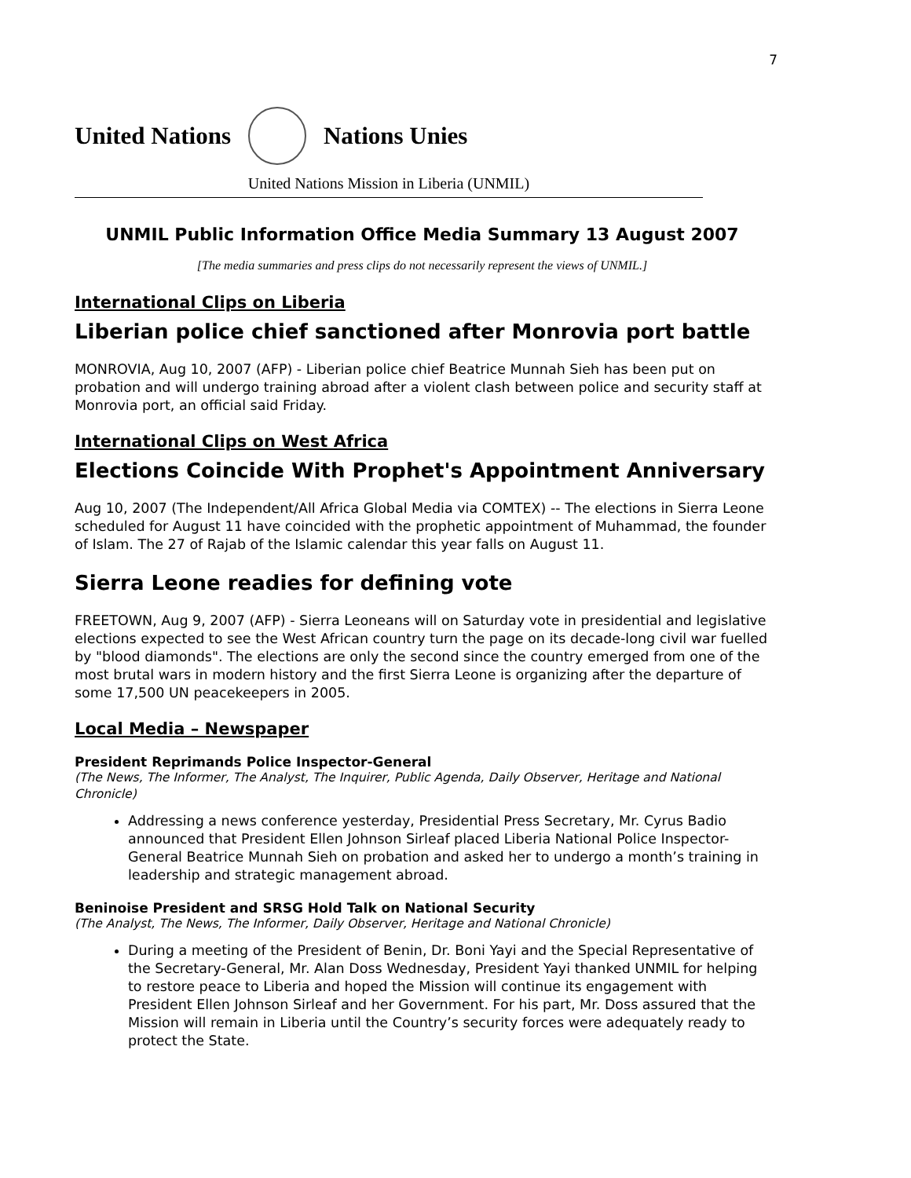7
United Nations Nations Unies
United Nations Mission in Liberia (UNMIL)
UNMIL Public Information Office Media Summary 13 August 2007
[The media summaries and press clips do not necessarily represent the views of UNMIL.]
International Clips on Liberia
Liberian police chief sanctioned after Monrovia port battle
MONROVIA, Aug 10, 2007 (AFP) - Liberian police chief Beatrice Munnah Sieh has been put on probation and will undergo training abroad after a violent clash between police and security staff at Monrovia port, an official said Friday.
International Clips on West Africa
Elections Coincide With Prophet's Appointment Anniversary
Aug 10, 2007 (The Independent/All Africa Global Media via COMTEX) -- The elections in Sierra Leone scheduled for August 11 have coincided with the prophetic appointment of Muhammad, the founder of Islam. The 27 of Rajab of the Islamic calendar this year falls on August 11.
Sierra Leone readies for defining vote
FREETOWN, Aug 9, 2007 (AFP) - Sierra Leoneans will on Saturday vote in presidential and legislative elections expected to see the West African country turn the page on its decade-long civil war fuelled by "blood diamonds". The elections are only the second since the country emerged from one of the most brutal wars in modern history and the first Sierra Leone is organizing after the departure of some 17,500 UN peacekeepers in 2005.
Local Media – Newspaper
President Reprimands Police Inspector-General
(The News, The Informer, The Analyst, The Inquirer, Public Agenda, Daily Observer, Heritage and National Chronicle)
Addressing a news conference yesterday, Presidential Press Secretary, Mr. Cyrus Badio announced that President Ellen Johnson Sirleaf placed Liberia National Police Inspector-General Beatrice Munnah Sieh on probation and asked her to undergo a month’s training in leadership and strategic management abroad.
Beninoise President and SRSG Hold Talk on National Security
(The Analyst, The News, The Informer, Daily Observer, Heritage and National Chronicle)
During a meeting of the President of Benin, Dr. Boni Yayi and the Special Representative of the Secretary-General, Mr. Alan Doss Wednesday, President Yayi thanked UNMIL for helping to restore peace to Liberia and hoped the Mission will continue its engagement with President Ellen Johnson Sirleaf and her Government. For his part, Mr. Doss assured that the Mission will remain in Liberia until the Country’s security forces were adequately ready to protect the State.